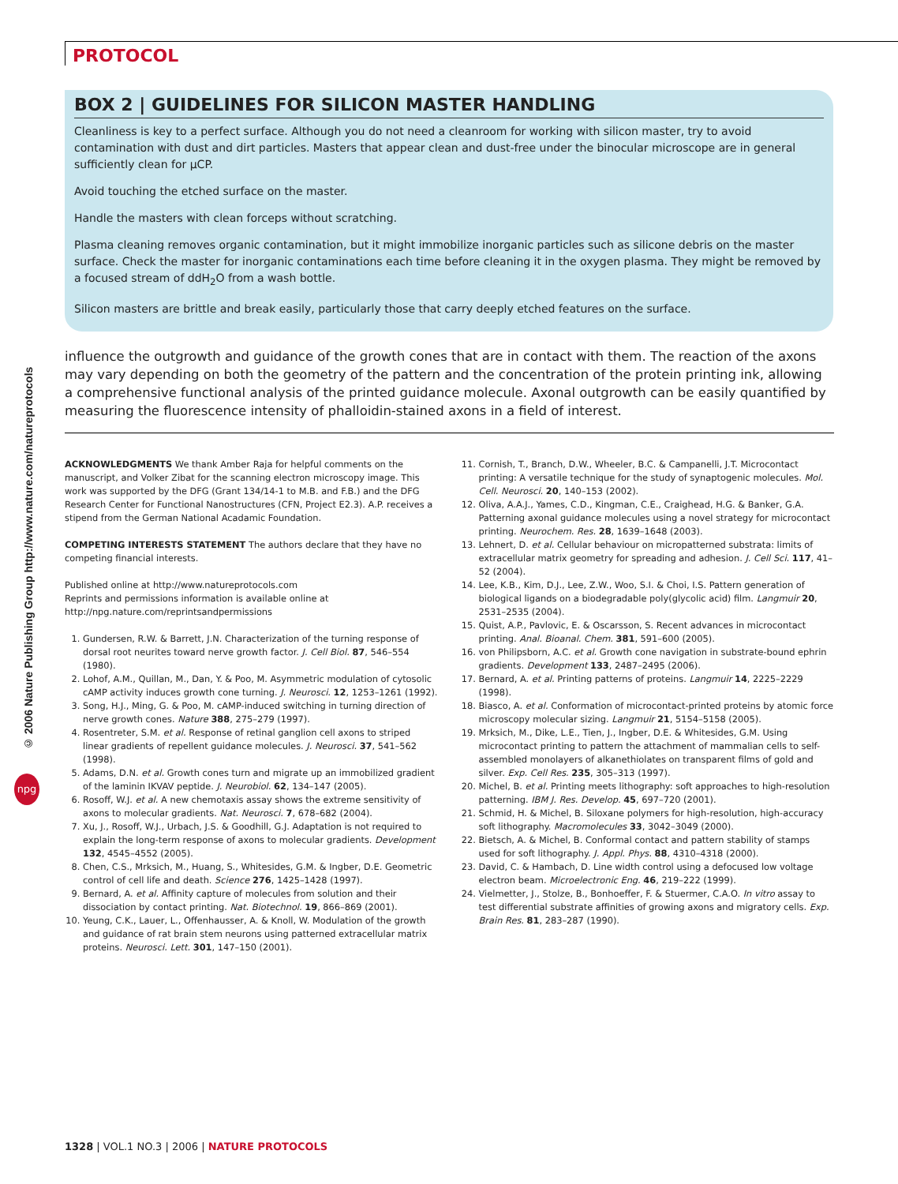PROTOCOL
© 2006 Nature Publishing Group http://www.nature.com/natureprotocols
npg
BOX 2 | GUIDELINES FOR SILICON MASTER HANDLING
Cleanliness is key to a perfect surface. Although you do not need a cleanroom for working with silicon master, try to avoid contamination with dust and dirt particles. Masters that appear clean and dust-free under the binocular microscope are in general sufficiently clean for μCP.
Avoid touching the etched surface on the master.
Handle the masters with clean forceps without scratching.
Plasma cleaning removes organic contamination, but it might immobilize inorganic particles such as silicone debris on the master surface. Check the master for inorganic contaminations each time before cleaning it in the oxygen plasma. They might be removed by a focused stream of ddH<sub>2</sub>O from a wash bottle.
Silicon masters are brittle and break easily, particularly those that carry deeply etched features on the surface.
influence the outgrowth and guidance of the growth cones that are in contact with them. The reaction of the axons may vary depending on both the geometry of the pattern and the concentration of the protein printing ink, allowing a comprehensive functional analysis of the printed guidance molecule. Axonal outgrowth can be easily quantified by measuring the fluorescence intensity of phalloidin-stained axons in a field of interest.
ACKNOWLEDGMENTS We thank Amber Raja for helpful comments on the manuscript, and Volker Zibat for the scanning electron microscopy image. This work was supported by the DFG (Grant 134/14-1 to M.B. and F.B.) and the DFG Research Center for Functional Nanostructures (CFN, Project E2.3). A.P. receives a stipend from the German National Acadamic Foundation.
COMPETING INTERESTS STATEMENT The authors declare that they have no competing financial interests.
Published online at http://www.natureprotocols.com
Reprints and permissions information is available online at http://npg.nature.com/reprintsandpermissions
1. Gundersen, R.W. & Barrett, J.N. Characterization of the turning response of dorsal root neurites toward nerve growth factor. J. Cell Biol. 87, 546–554 (1980).
2. Lohof, A.M., Quillan, M., Dan, Y. & Poo, M. Asymmetric modulation of cytosolic cAMP activity induces growth cone turning. J. Neurosci. 12, 1253–1261 (1992).
3. Song, H.J., Ming, G. & Poo, M. cAMP-induced switching in turning direction of nerve growth cones. Nature 388, 275–279 (1997).
4. Rosentreter, S.M. et al. Response of retinal ganglion cell axons to striped linear gradients of repellent guidance molecules. J. Neurosci. 37, 541–562 (1998).
5. Adams, D.N. et al. Growth cones turn and migrate up an immobilized gradient of the laminin IKVAV peptide. J. Neurobiol. 62, 134–147 (2005).
6. Rosoff, W.J. et al. A new chemotaxis assay shows the extreme sensitivity of axons to molecular gradients. Nat. Neurosci. 7, 678–682 (2004).
7. Xu, J., Rosoff, W.J., Urbach, J.S. & Goodhill, G.J. Adaptation is not required to explain the long-term response of axons to molecular gradients. Development 132, 4545–4552 (2005).
8. Chen, C.S., Mrksich, M., Huang, S., Whitesides, G.M. & Ingber, D.E. Geometric control of cell life and death. Science 276, 1425–1428 (1997).
9. Bernard, A. et al. Affinity capture of molecules from solution and their dissociation by contact printing. Nat. Biotechnol. 19, 866–869 (2001).
10. Yeung, C.K., Lauer, L., Offenhausser, A. & Knoll, W. Modulation of the growth and guidance of rat brain stem neurons using patterned extracellular matrix proteins. Neurosci. Lett. 301, 147–150 (2001).
11. Cornish, T., Branch, D.W., Wheeler, B.C. & Campanelli, J.T. Microcontact printing: A versatile technique for the study of synaptogenic molecules. Mol. Cell. Neurosci. 20, 140–153 (2002).
12. Oliva, A.A.J., Yames, C.D., Kingman, C.E., Craighead, H.G. & Banker, G.A. Patterning axonal guidance molecules using a novel strategy for microcontact printing. Neurochem. Res. 28, 1639–1648 (2003).
13. Lehnert, D. et al. Cellular behaviour on micropatterned substrata: limits of extracellular matrix geometry for spreading and adhesion. J. Cell Sci. 117, 41–52 (2004).
14. Lee, K.B., Kim, D.J., Lee, Z.W., Woo, S.I. & Choi, I.S. Pattern generation of biological ligands on a biodegradable poly(glycolic acid) film. Langmuir 20, 2531–2535 (2004).
15. Quist, A.P., Pavlovic, E. & Oscarsson, S. Recent advances in microcontact printing. Anal. Bioanal. Chem. 381, 591–600 (2005).
16. von Philipsborn, A.C. et al. Growth cone navigation in substrate-bound ephrin gradients. Development 133, 2487–2495 (2006).
17. Bernard, A. et al. Printing patterns of proteins. Langmuir 14, 2225–2229 (1998).
18. Biasco, A. et al. Conformation of microcontact-printed proteins by atomic force microscopy molecular sizing. Langmuir 21, 5154–5158 (2005).
19. Mrksich, M., Dike, L.E., Tien, J., Ingber, D.E. & Whitesides, G.M. Using microcontact printing to pattern the attachment of mammalian cells to self-assembled monolayers of alkanethiolates on transparent films of gold and silver. Exp. Cell Res. 235, 305–313 (1997).
20. Michel, B. et al. Printing meets lithography: soft approaches to high-resolution patterning. IBM J. Res. Develop. 45, 697–720 (2001).
21. Schmid, H. & Michel, B. Siloxane polymers for high-resolution, high-accuracy soft lithography. Macromolecules 33, 3042–3049 (2000).
22. Bietsch, A. & Michel, B. Conformal contact and pattern stability of stamps used for soft lithography. J. Appl. Phys. 88, 4310–4318 (2000).
23. David, C. & Hambach, D. Line width control using a defocused low voltage electron beam. Microelectronic Eng. 46, 219–222 (1999).
24. Vielmetter, J., Stolze, B., Bonhoeffer, F. & Stuermer, C.A.O. In vitro assay to test differential substrate affinities of growing axons and migratory cells. Exp. Brain Res. 81, 283–287 (1990).
1328 | VOL.1 NO.3 | 2006 | NATURE PROTOCOLS